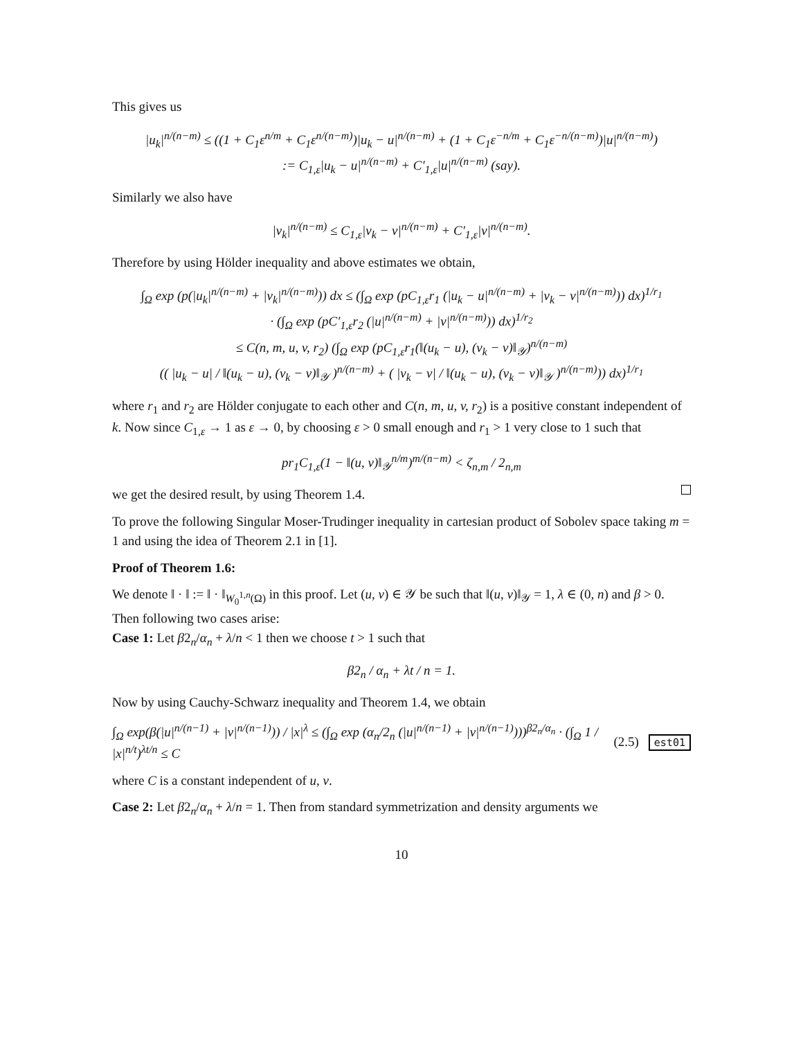This gives us
|u<sub>k</sub>|<sup>n/(n−m)</sup> ≤ ((1 + C<sub>1</sub>ε<sup>n/m</sup> + C<sub>1</sub>ε<sup>n/(n−m)</sup>)|u<sub>k</sub> − u|<sup>n/(n−m)</sup> + (1 + C<sub>1</sub>ε<sup>−n/m</sup> + C<sub>1</sub>ε<sup>−n/(n−m)</sup>)|u|<sup>n/(n−m)</sup>)
:= C<sub>1,ε</sub>|u<sub>k</sub> − u|<sup>n/(n−m)</sup> + C′<sub>1,ε</sub>|u|<sup>n/(n−m)</sup> (say).
Similarly we also have
|v<sub>k</sub>|<sup>n/(n−m)</sup> ≤ C<sub>1,ε</sub>|v<sub>k</sub> − v|<sup>n/(n−m)</sup> + C′<sub>1,ε</sub>|v|<sup>n/(n−m)</sup>.
Therefore by using Hölder inequality and above estimates we obtain,
∫<sub>Ω</sub> exp (p(|u<sub>k</sub>|<sup>n/(n−m)</sup> + |v<sub>k</sub>|<sup>n/(n−m)</sup>)) dx ≤ (∫<sub>Ω</sub> exp (pC<sub>1,ε</sub>r<sub>1</sub> (|u<sub>k</sub> − u|<sup>n/(n−m)</sup> + |v<sub>k</sub> − v|<sup>n/(n−m)</sup>)) dx)<sup>1/r<sub>1</sub></sup>
· (∫<sub>Ω</sub> exp (pC′<sub>1,ε</sub>r<sub>2</sub> (|u|<sup>n/(n−m)</sup> + |v|<sup>n/(n−m)</sup>)) dx)<sup>1/r<sub>2</sub></sup>
≤ C(n, m, u, v, r<sub>2</sub>) (∫<sub>Ω</sub> exp (pC<sub>1,ε</sub>r<sub>1</sub>(‖(u<sub>k</sub> − u), (v<sub>k</sub> − v)‖<sub>𝒴</sub>)<sup>n/(n−m)</sup>
(( |u<sub>k</sub> − u| / ‖(u<sub>k</sub> − u), (v<sub>k</sub> − v)‖<sub>𝒴</sub> )<sup>n/(n−m)</sup> + ( |v<sub>k</sub> − v| / ‖(u<sub>k</sub> − u), (v<sub>k</sub> − v)‖<sub>𝒴</sub> )<sup>n/(n−m)</sup>)) dx)<sup>1/r<sub>1</sub></sup>
where r<sub>1</sub> and r<sub>2</sub> are Hölder conjugate to each other and C(n, m, u, v, r<sub>2</sub>) is a positive constant independent of k. Now since C<sub>1,ε</sub> → 1 as ε → 0, by choosing ε > 0 small enough and r<sub>1</sub> > 1 very close to 1 such that
pr<sub>1</sub>C<sub>1,ε</sub>(1 − ‖(u, v)‖<sub>𝒴</sub><sup>n/m</sup>)<sup>m/(n−m)</sup> < ζ<sub>n,m</sub> / 2<sub>n,m</sub>
we get the desired result, by using Theorem 1.4.
To prove the following Singular Moser-Trudinger inequality in cartesian product of Sobolev space taking m = 1 and using the idea of Theorem 2.1 in [1].
Proof of Theorem 1.6:
We denote ‖ · ‖ := ‖ · ‖<sub>W<sub>0</sub><sup>1,n</sup>(Ω)</sub> in this proof. Let (u, v) ∈ 𝒴 be such that ‖(u, v)‖<sub>𝒴</sub> = 1, λ ∈ (0, n) and β > 0. Then following two cases arise:
Case 1: Let β2<sub>n</sub>/α<sub>n</sub> + λ/n < 1 then we choose t > 1 such that
β2<sub>n</sub> / α<sub>n</sub> + λt / n = 1.
Now by using Cauchy-Schwarz inequality and Theorem 1.4, we obtain
∫<sub>Ω</sub> exp(β(|u|<sup>n/(n−1)</sup> + |v|<sup>n/(n−1)</sup>)) / |x|<sup>λ</sup> ≤ (∫<sub>Ω</sub> exp (α<sub>n</sub>/2<sub>n</sub> (|u|<sup>n/(n−1)</sup> + |v|<sup>n/(n−1)</sup>)))<sup>β2<sub>n</sub>/α<sub>n</sub></sup> · (∫<sub>Ω</sub> 1 / |x|<sup>n/t</sup>)<sup>λt/n</sup> ≤ C (2.5) est01
where C is a constant independent of u, v.
Case 2: Let β2<sub>n</sub>/α<sub>n</sub> + λ/n = 1. Then from standard symmetrization and density arguments we
10